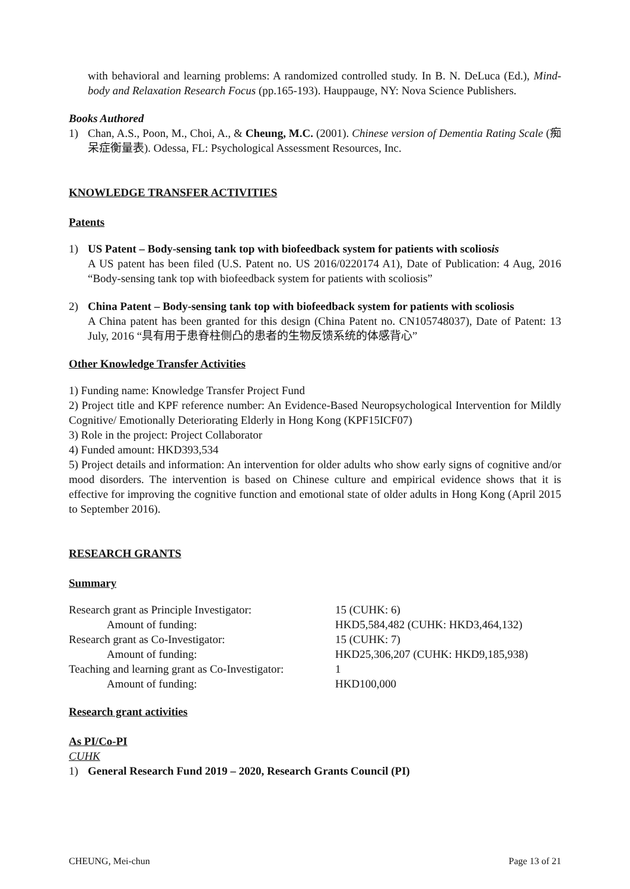with behavioral and learning problems: A randomized controlled study. In B. N. DeLuca (Ed.), Mind-body and Relaxation Research Focus (pp.165-193). Hauppauge, NY: Nova Science Publishers.
Books Authored
1) Chan, A.S., Poon, M., Choi, A., & Cheung, M.C. (2001). Chinese version of Dementia Rating Scale (痴呆症衡量表). Odessa, FL: Psychological Assessment Resources, Inc.
KNOWLEDGE TRANSFER ACTIVITIES
Patents
1) US Patent – Body-sensing tank top with biofeedback system for patients with scoliosis
A US patent has been filed (U.S. Patent no. US 2016/0220174 A1), Date of Publication: 4 Aug, 2016 “Body-sensing tank top with biofeedback system for patients with scoliosis”
2) China Patent – Body-sensing tank top with biofeedback system for patients with scoliosis
A China patent has been granted for this design (China Patent no. CN105748037), Date of Patent: 13 July, 2016 “具有用于患脊柱侧凸的患者的生物反馈系统的体感背心”
Other Knowledge Transfer Activities
1) Funding name: Knowledge Transfer Project Fund
2) Project title and KPF reference number: An Evidence-Based Neuropsychological Intervention for Mildly Cognitive/ Emotionally Deteriorating Elderly in Hong Kong (KPF15ICF07)
3) Role in the project: Project Collaborator
4) Funded amount: HKD393,534
5) Project details and information: An intervention for older adults who show early signs of cognitive and/or mood disorders. The intervention is based on Chinese culture and empirical evidence shows that it is effective for improving the cognitive function and emotional state of older adults in Hong Kong (April 2015 to September 2016).
RESEARCH GRANTS
Summary
| Research grant as Principle Investigator: | 15 (CUHK: 6) |
| Amount of funding: | HKD5,584,482 (CUHK: HKD3,464,132) |
| Research grant as Co-Investigator: | 15 (CUHK: 7) |
| Amount of funding: | HKD25,306,207 (CUHK: HKD9,185,938) |
| Teaching and learning grant as Co-Investigator: | 1 |
| Amount of funding: | HKD100,000 |
Research grant activities
As PI/Co-PI
CUHK
1) General Research Fund 2019 – 2020, Research Grants Council (PI)
CHEUNG, Mei-chun Page 13 of 21